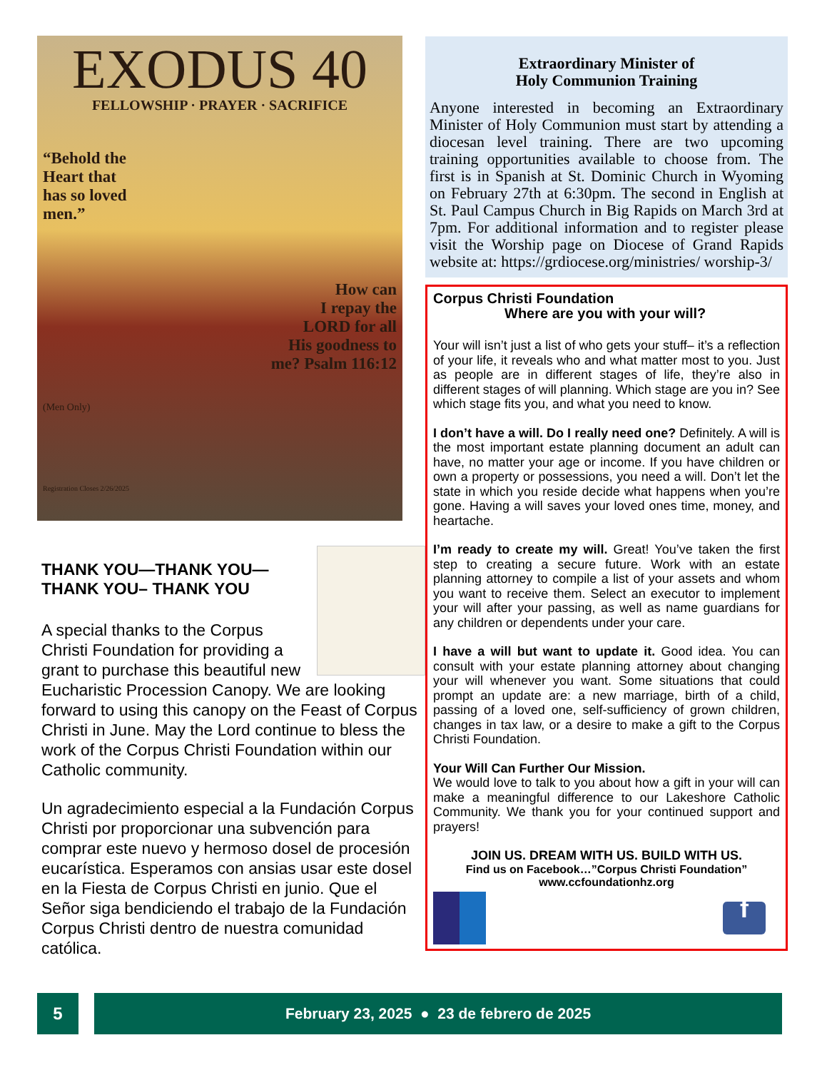EXODUS 40
FELLOWSHIP · PRAYER · SACRIFICE
“Behold the Heart that has so loved men.”
How can
I repay the
LORD for all
His goodness to
me? Psalm 116:12
(Men Only)
Registration Closes 2/26/2025
THANK YOU—THANK YOU—
THANK YOU– THANK YOU
A special thanks to the Corpus Christi Foundation for providing a grant to purchase this beautiful new Eucharistic Procession Canopy. We are looking forward to using this canopy on the Feast of Corpus Christi in June. May the Lord continue to bless the work of the Corpus Christi Foundation within our Catholic community.
Un agradecimiento especial a la Fundación Corpus Christi por proporcionar una subvención para comprar este nuevo y hermoso dosel de procesión eucarística. Esperamos con ansias usar este dosel en la Fiesta de Corpus Christi en junio. Que el Señor siga bendiciendo el trabajo de la Fundación Corpus Christi dentro de nuestra comunidad católica.
Extraordinary Minister of
Holy Communion Training
Anyone interested in becoming an Extraordinary Minister of Holy Communion must start by attending a diocesan level training. There are two upcoming training opportunities available to choose from. The first is in Spanish at St. Dominic Church in Wyoming on February 27th at 6:30pm. The second in English at St. Paul Campus Church in Big Rapids on March 3rd at 7pm. For additional information and to register please visit the Worship page on Diocese of Grand Rapids website at: https://grdiocese.org/ministries/ worship-3/
Corpus Christi Foundation
Where are you with your will?
Your will isn’t just a list of who gets your stuff– it’s a reflection of your life, it reveals who and what matter most to you. Just as people are in different stages of life, they’re also in different stages of will planning. Which stage are you in? See which stage fits you, and what you need to know.
I don’t have a will. Do I really need one? Definitely. A will is the most important estate planning document an adult can have, no matter your age or income. If you have children or own a property or possessions, you need a will. Don’t let the state in which you reside decide what happens when you’re gone. Having a will saves your loved ones time, money, and heartache.
I’m ready to create my will. Great! You’ve taken the first step to creating a secure future. Work with an estate planning attorney to compile a list of your assets and whom you want to receive them. Select an executor to implement your will after your passing, as well as name guardians for any children or dependents under your care.
I have a will but want to update it. Good idea. You can consult with your estate planning attorney about changing your will whenever you want. Some situations that could prompt an update are: a new marriage, birth of a child, passing of a loved one, self-sufficiency of grown children, changes in tax law, or a desire to make a gift to the Corpus Christi Foundation.
Your Will Can Further Our Mission.
We would love to talk to you about how a gift in your will can make a meaningful difference to our Lakeshore Catholic Community. We thank you for your continued support and prayers!
JOIN US. DREAM WITH US. BUILD WITH US.
Find us on Facebook…”Corpus Christi Foundation”
www.ccfoundationhz.org
f
5 February 23, 2025 ● 23 de febrero de 2025